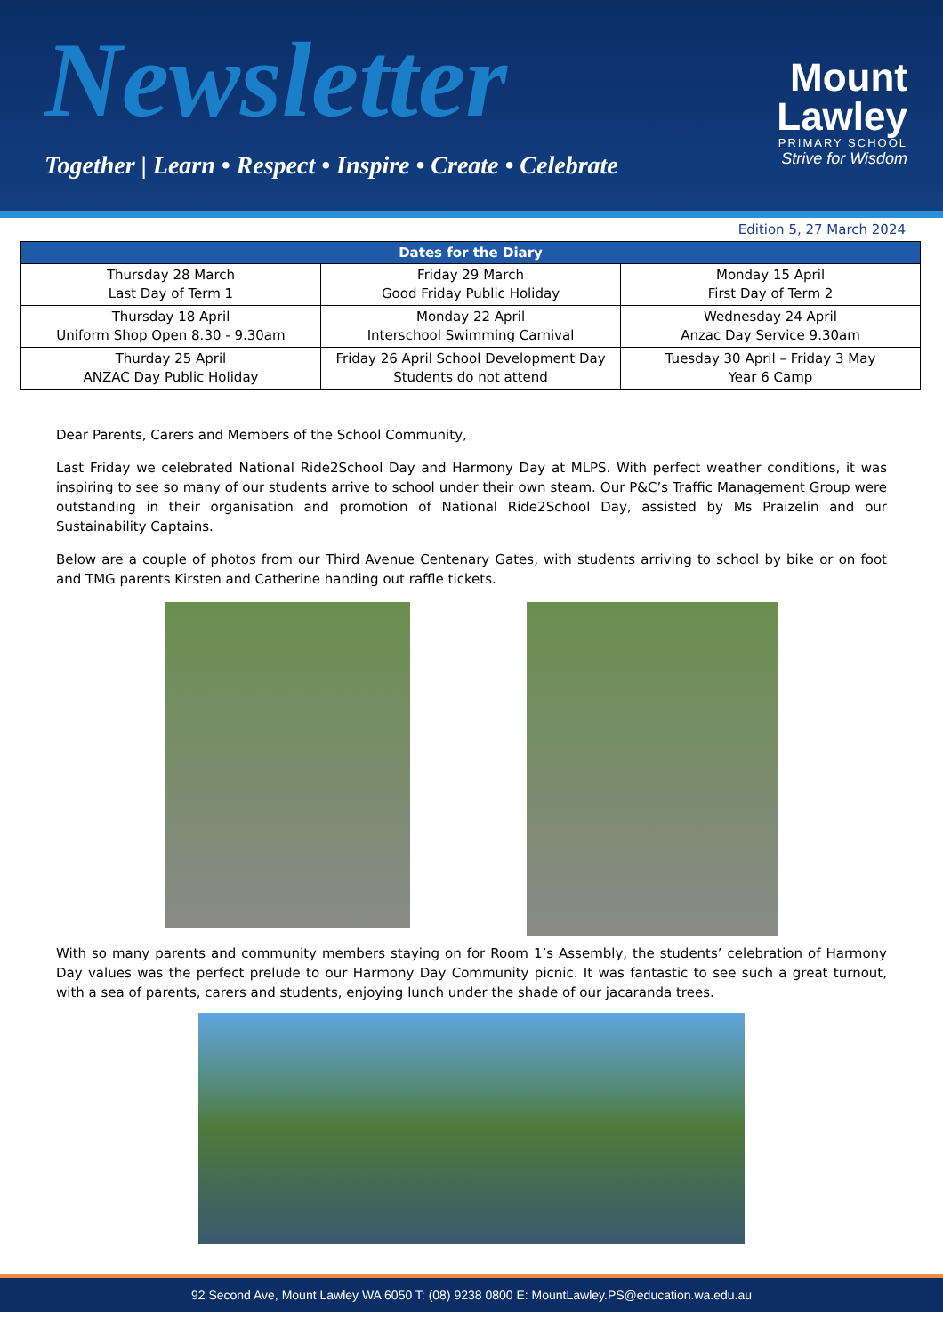Newsletter
Together | Learn • Respect • Inspire • Create • Celebrate
Mount
Lawley
PRIMARY SCHOOL
Strive for Wisdom
Edition 5, 27 March 2024
| Dates for the Diary | | |
| --- | --- | --- |
| Thursday 28 March Last Day of Term 1 | Friday 29 March Good Friday Public Holiday | Monday 15 April First Day of Term 2 |
| Thursday 18 April Uniform Shop Open 8.30 - 9.30am | Monday 22 April Interschool Swimming Carnival | Wednesday 24 April Anzac Day Service 9.30am |
| Thurday 25 April ANZAC Day Public Holiday | Friday 26 April School Development Day Students do not attend | Tuesday 30 April – Friday 3 May Year 6 Camp |
Dear Parents, Carers and Members of the School Community,
Last Friday we celebrated National Ride2School Day and Harmony Day at MLPS. With perfect weather conditions, it was inspiring to see so many of our students arrive to school under their own steam. Our P&C’s Traffic Management Group were outstanding in their organisation and promotion of National Ride2School Day, assisted by Ms Praizelin and our Sustainability Captains.
Below are a couple of photos from our Third Avenue Centenary Gates, with students arriving to school by bike or on foot and TMG parents Kirsten and Catherine handing out raffle tickets.
With so many parents and community members staying on for Room 1’s Assembly, the students’ celebration of Harmony Day values was the perfect prelude to our Harmony Day Community picnic. It was fantastic to see such a great turnout, with a sea of parents, carers and students, enjoying lunch under the shade of our jacaranda trees.
92 Second Ave, Mount Lawley WA 6050 T: (08) 9238 0800 E: MountLawley.PS@education.wa.edu.au